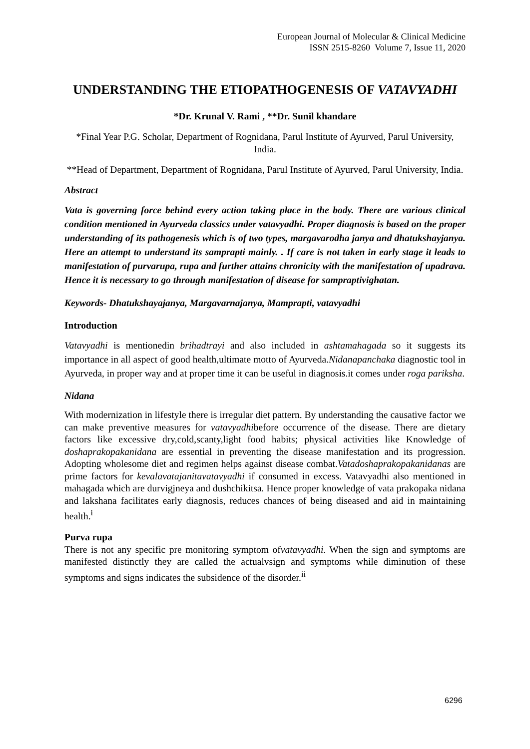European Journal of Molecular & Clinical Medicine
ISSN 2515-8260 Volume 7, Issue 11, 2020
UNDERSTANDING THE ETIOPATHOGENESIS OF VATAVYADHI
*Dr. Krunal V. Rami , **Dr. Sunil khandare
*Final Year P.G. Scholar, Department of Rognidana, Parul Institute of Ayurved, Parul University, India.
**Head of Department, Department of Rognidana, Parul Institute of Ayurved, Parul University, India.
Abstract
Vata is governing force behind every action taking place in the body. There are various clinical condition mentioned in Ayurveda classics under vatavyadhi. Proper diagnosis is based on the proper understanding of its pathogenesis which is of two types, margavarodha janya and dhatukshayjanya. Here an attempt to understand its samprapti mainly. . If care is not taken in early stage it leads to manifestation of purvarupa, rupa and further attains chronicity with the manifestation of upadrava. Hence it is necessary to go through manifestation of disease for sampraptivighatan.
Keywords- Dhatukshayajanya, Margavarnajanya, Mamprapti, vatavyadhi
Introduction
Vatavyadhi is mentionedin brihadtrayi and also included in ashtamahagada so it suggests its importance in all aspect of good health,ultimate motto of Ayurveda.Nidanapanchaka diagnostic tool in Ayurveda, in proper way and at proper time it can be useful in diagnosis.it comes under roga pariksha.
Nidana
With modernization in lifestyle there is irregular diet pattern. By understanding the causative factor we can make preventive measures for vatavyadhibefore occurrence of the disease. There are dietary factors like excessive dry,cold,scanty,light food habits; physical activities like Knowledge of doshaprakopakanidana are essential in preventing the disease manifestation and its progression. Adopting wholesome diet and regimen helps against disease combat.Vatadoshaprakopakanidanas are prime factors for kevalavatajanitavatavyadhi if consumed in excess. Vatavyadhi also mentioned in mahagada which are durvigjneya and dushchikitsa. Hence proper knowledge of vata prakopaka nidana and lakshana facilitates early diagnosis, reduces chances of being diseased and aid in maintaining health.<sup>i</sup>
Purva rupa
There is not any specific pre monitoring symptom ofvatavyadhi. When the sign and symptoms are manifested distinctly they are called the actualvsign and symptoms while diminution of these symptoms and signs indicates the subsidence of the disorder.<sup>ii</sup>
6296